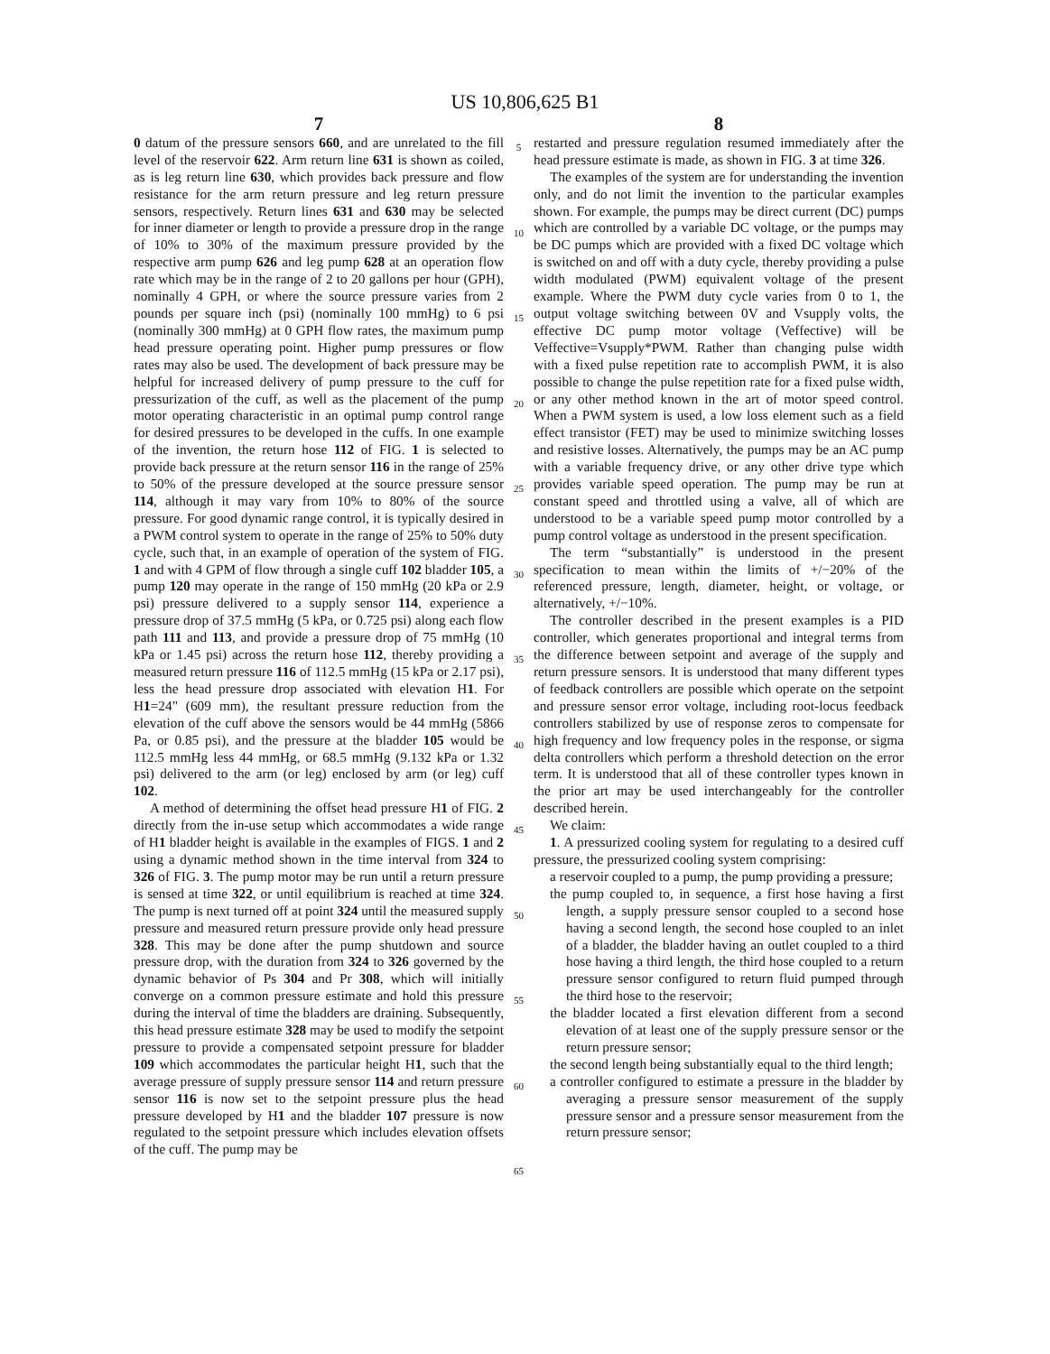US 10,806,625 B1
7
0 datum of the pressure sensors 660, and are unrelated to the fill level of the reservoir 622. Arm return line 631 is shown as coiled, as is leg return line 630, which provides back pressure and flow resistance for the arm return pressure and leg return pressure sensors, respectively. Return lines 631 and 630 may be selected for inner diameter or length to provide a pressure drop in the range of 10% to 30% of the maximum pressure provided by the respective arm pump 626 and leg pump 628 at an operation flow rate which may be in the range of 2 to 20 gallons per hour (GPH), nominally 4 GPH, or where the source pressure varies from 2 pounds per square inch (psi) (nominally 100 mmHg) to 6 psi (nominally 300 mmHg) at 0 GPH flow rates, the maximum pump head pressure operating point. Higher pump pressures or flow rates may also be used. The development of back pressure may be helpful for increased delivery of pump pressure to the cuff for pressurization of the cuff, as well as the placement of the pump motor operating characteristic in an optimal pump control range for desired pressures to be developed in the cuffs. In one example of the invention, the return hose 112 of FIG. 1 is selected to provide back pressure at the return sensor 116 in the range of 25% to 50% of the pressure developed at the source pressure sensor 114, although it may vary from 10% to 80% of the source pressure. For good dynamic range control, it is typically desired in a PWM control system to operate in the range of 25% to 50% duty cycle, such that, in an example of operation of the system of FIG. 1 and with 4 GPM of flow through a single cuff 102 bladder 105, a pump 120 may operate in the range of 150 mmHg (20 kPa or 2.9 psi) pressure delivered to a supply sensor 114, experience a pressure drop of 37.5 mmHg (5 kPa, or 0.725 psi) along each flow path 111 and 113, and provide a pressure drop of 75 mmHg (10 kPa or 1.45 psi) across the return hose 112, thereby providing a measured return pressure 116 of 112.5 mmHg (15 kPa or 2.17 psi), less the head pressure drop associated with elevation H1. For H1=24" (609 mm), the resultant pressure reduction from the elevation of the cuff above the sensors would be 44 mmHg (5866 Pa, or 0.85 psi), and the pressure at the bladder 105 would be 112.5 mmHg less 44 mmHg, or 68.5 mmHg (9.132 kPa or 1.32 psi) delivered to the arm (or leg) enclosed by arm (or leg) cuff 102.
A method of determining the offset head pressure H1 of FIG. 2 directly from the in-use setup which accommodates a wide range of H1 bladder height is available in the examples of FIGS. 1 and 2 using a dynamic method shown in the time interval from 324 to 326 of FIG. 3. The pump motor may be run until a return pressure is sensed at time 322, or until equilibrium is reached at time 324. The pump is next turned off at point 324 until the measured supply pressure and measured return pressure provide only head pressure 328. This may be done after the pump shutdown and source pressure drop, with the duration from 324 to 326 governed by the dynamic behavior of Ps 304 and Pr 308, which will initially converge on a common pressure estimate and hold this pressure during the interval of time the bladders are draining. Subsequently, this head pressure estimate 328 may be used to modify the setpoint pressure to provide a compensated setpoint pressure for bladder 109 which accommodates the particular height H1, such that the average pressure of supply pressure sensor 114 and return pressure sensor 116 is now set to the setpoint pressure plus the head pressure developed by H1 and the bladder 107 pressure is now regulated to the setpoint pressure which includes elevation offsets of the cuff. The pump may be
5
10
15
20
25
30
35
40
45
50
55
60
65
8
restarted and pressure regulation resumed immediately after the head pressure estimate is made, as shown in FIG. 3 at time 326.
The examples of the system are for understanding the invention only, and do not limit the invention to the particular examples shown. For example, the pumps may be direct current (DC) pumps which are controlled by a variable DC voltage, or the pumps may be DC pumps which are provided with a fixed DC voltage which is switched on and off with a duty cycle, thereby providing a pulse width modulated (PWM) equivalent voltage of the present example. Where the PWM duty cycle varies from 0 to 1, the output voltage switching between 0V and Vsupply volts, the effective DC pump motor voltage (Veffective) will be Veffective=Vsupply*PWM. Rather than changing pulse width with a fixed pulse repetition rate to accomplish PWM, it is also possible to change the pulse repetition rate for a fixed pulse width, or any other method known in the art of motor speed control. When a PWM system is used, a low loss element such as a field effect transistor (FET) may be used to minimize switching losses and resistive losses. Alternatively, the pumps may be an AC pump with a variable frequency drive, or any other drive type which provides variable speed operation. The pump may be run at constant speed and throttled using a valve, all of which are understood to be a variable speed pump motor controlled by a pump control voltage as understood in the present specification.
The term “substantially” is understood in the present specification to mean within the limits of +/−20% of the referenced pressure, length, diameter, height, or voltage, or alternatively, +/−10%.
The controller described in the present examples is a PID controller, which generates proportional and integral terms from the difference between setpoint and average of the supply and return pressure sensors. It is understood that many different types of feedback controllers are possible which operate on the setpoint and pressure sensor error voltage, including root-locus feedback controllers stabilized by use of response zeros to compensate for high frequency and low frequency poles in the response, or sigma delta controllers which perform a threshold detection on the error term. It is understood that all of these controller types known in the prior art may be used interchangeably for the controller described herein.
We claim:
1. A pressurized cooling system for regulating to a desired cuff pressure, the pressurized cooling system comprising:
a reservoir coupled to a pump, the pump providing a pressure;
the pump coupled to, in sequence, a first hose having a first length, a supply pressure sensor coupled to a second hose having a second length, the second hose coupled to an inlet of a bladder, the bladder having an outlet coupled to a third hose having a third length, the third hose coupled to a return pressure sensor configured to return fluid pumped through the third hose to the reservoir;
the bladder located a first elevation different from a second elevation of at least one of the supply pressure sensor or the return pressure sensor;
the second length being substantially equal to the third length;
a controller configured to estimate a pressure in the bladder by averaging a pressure sensor measurement of the supply pressure sensor and a pressure sensor measurement from the return pressure sensor;